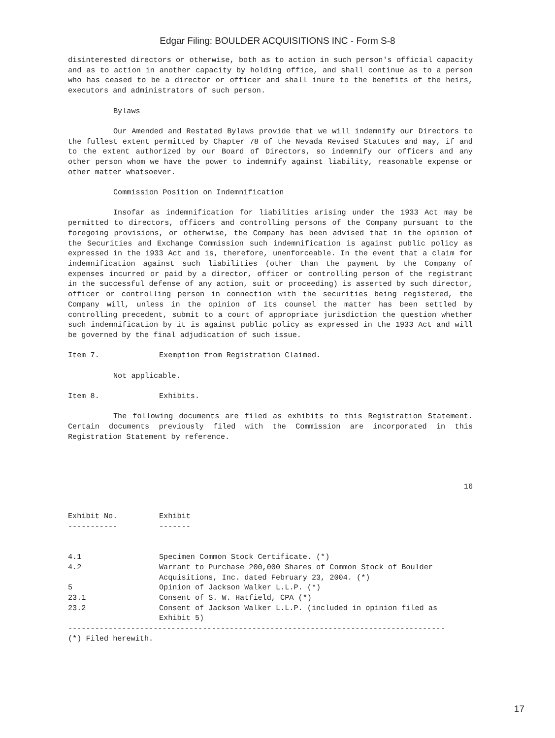Edgar Filing: BOULDER ACQUISITIONS INC - Form S-8
disinterested directors or otherwise, both as to action in such person's official capacity and as to action in another capacity by holding office, and shall continue as to a person who has ceased to be a director or officer and shall inure to the benefits of the heirs, executors and administrators of such person.
Bylaws
Our Amended and Restated Bylaws provide that we will indemnify our Directors to the fullest extent permitted by Chapter 78 of the Nevada Revised Statutes and may, if and to the extent authorized by our Board of Directors, so indemnify our officers and any other person whom we have the power to indemnify against liability, reasonable expense or other matter whatsoever.
Commission Position on Indemnification
Insofar as indemnification for liabilities arising under the 1933 Act may be permitted to directors, officers and controlling persons of the Company pursuant to the foregoing provisions, or otherwise, the Company has been advised that in the opinion of the Securities and Exchange Commission such indemnification is against public policy as expressed in the 1933 Act and is, therefore, unenforceable. In the event that a claim for indemnification against such liabilities (other than the payment by the Company of expenses incurred or paid by a director, officer or controlling person of the registrant in the successful defense of any action, suit or proceeding) is asserted by such director, officer or controlling person in connection with the securities being registered, the Company will, unless in the opinion of its counsel the matter has been settled by controlling precedent, submit to a court of appropriate jurisdiction the question whether such indemnification by it is against public policy as expressed in the 1933 Act and will be governed by the final adjudication of such issue.
Item 7. Exemption from Registration Claimed.
Not applicable.
Item 8. Exhibits.
The following documents are filed as exhibits to this Registration Statement. Certain documents previously filed with the Commission are incorporated in this Registration Statement by reference.
16
| Exhibit No. ----------- | Exhibit ------- |
| --- | --- |
| 4.1 | Specimen Common Stock Certificate. (*) |
| 4.2 | Warrant to Purchase 200,000 Shares of Common Stock of Boulder Acquisitions, Inc. dated February 23, 2004. (*) |
| 5 | Opinion of Jackson Walker L.L.P. (*) |
| 23.1 | Consent of S. W. Hatfield, CPA (*) |
| 23.2 | Consent of Jackson Walker L.L.P. (included in opinion filed as Exhibit 5) |
------------------------------------------------------------------------------------
(*) Filed herewith.
17